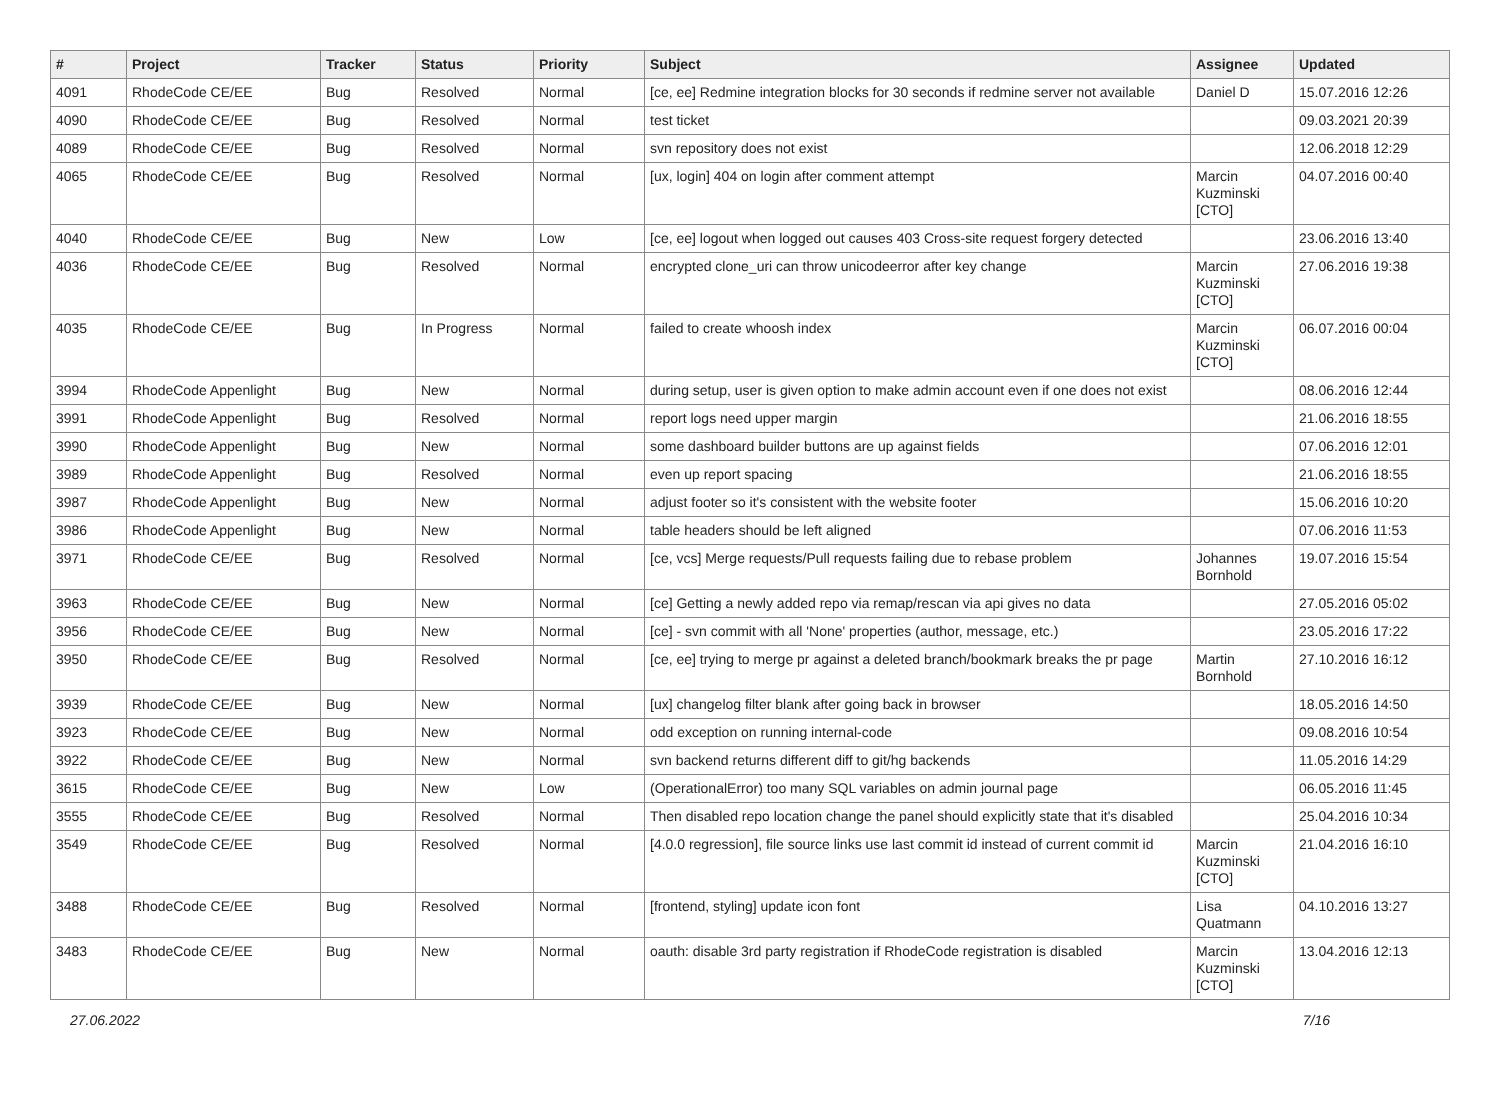| # | Project | Tracker | Status | Priority | Subject | Assignee | Updated |
| --- | --- | --- | --- | --- | --- | --- | --- |
| 4091 | RhodeCode CE/EE | Bug | Resolved | Normal | [ce, ee] Redmine integration blocks for 30 seconds if redmine server not available | Daniel D | 15.07.2016 12:26 |
| 4090 | RhodeCode CE/EE | Bug | Resolved | Normal | test ticket | | 09.03.2021 20:39 |
| 4089 | RhodeCode CE/EE | Bug | Resolved | Normal | svn repository does not exist | | 12.06.2018 12:29 |
| 4065 | RhodeCode CE/EE | Bug | Resolved | Normal | [ux, login] 404 on login after comment attempt | Marcin Kuzminski [CTO] | 04.07.2016 00:40 |
| 4040 | RhodeCode CE/EE | Bug | New | Low | [ce, ee] logout when logged out causes 403 Cross-site request forgery detected | | 23.06.2016 13:40 |
| 4036 | RhodeCode CE/EE | Bug | Resolved | Normal | encrypted clone_uri can throw unicodeerror after key change | Marcin Kuzminski [CTO] | 27.06.2016 19:38 |
| 4035 | RhodeCode CE/EE | Bug | In Progress | Normal | failed to create whoosh index | Marcin Kuzminski [CTO] | 06.07.2016 00:04 |
| 3994 | RhodeCode Appenlight | Bug | New | Normal | during setup, user is given option to make admin account even if one does not exist | | 08.06.2016 12:44 |
| 3991 | RhodeCode Appenlight | Bug | Resolved | Normal | report logs need upper margin | | 21.06.2016 18:55 |
| 3990 | RhodeCode Appenlight | Bug | New | Normal | some dashboard builder buttons are up against fields | | 07.06.2016 12:01 |
| 3989 | RhodeCode Appenlight | Bug | Resolved | Normal | even up report spacing | | 21.06.2016 18:55 |
| 3987 | RhodeCode Appenlight | Bug | New | Normal | adjust footer so it's consistent with the website footer | | 15.06.2016 10:20 |
| 3986 | RhodeCode Appenlight | Bug | New | Normal | table headers should be left aligned | | 07.06.2016 11:53 |
| 3971 | RhodeCode CE/EE | Bug | Resolved | Normal | [ce, vcs] Merge requests/Pull requests failing due to rebase problem | Johannes Bornhold | 19.07.2016 15:54 |
| 3963 | RhodeCode CE/EE | Bug | New | Normal | [ce] Getting a newly added repo via remap/rescan via api gives no data | | 27.05.2016 05:02 |
| 3956 | RhodeCode CE/EE | Bug | New | Normal | [ce] - svn commit with all 'None' properties (author, message, etc.) | | 23.05.2016 17:22 |
| 3950 | RhodeCode CE/EE | Bug | Resolved | Normal | [ce, ee] trying to merge pr against a deleted branch/bookmark breaks the pr page | Martin Bornhold | 27.10.2016 16:12 |
| 3939 | RhodeCode CE/EE | Bug | New | Normal | [ux] changelog filter blank after going back in browser | | 18.05.2016 14:50 |
| 3923 | RhodeCode CE/EE | Bug | New | Normal | odd exception on running internal-code | | 09.08.2016 10:54 |
| 3922 | RhodeCode CE/EE | Bug | New | Normal | svn backend returns different diff to git/hg backends | | 11.05.2016 14:29 |
| 3615 | RhodeCode CE/EE | Bug | New | Low | (OperationalError) too many SQL variables on admin journal page | | 06.05.2016 11:45 |
| 3555 | RhodeCode CE/EE | Bug | Resolved | Normal | Then disabled repo location change the panel should explicitly state that it's disabled | | 25.04.2016 10:34 |
| 3549 | RhodeCode CE/EE | Bug | Resolved | Normal | [4.0.0 regression], file source links use last commit id instead of current commit id | Marcin Kuzminski [CTO] | 21.04.2016 16:10 |
| 3488 | RhodeCode CE/EE | Bug | Resolved | Normal | [frontend, styling] update icon font | Lisa Quatmann | 04.10.2016 13:27 |
| 3483 | RhodeCode CE/EE | Bug | New | Normal | oauth: disable 3rd party registration if RhodeCode registration is disabled | Marcin Kuzminski [CTO] | 13.04.2016 12:13 |
27.06.2022 7/16